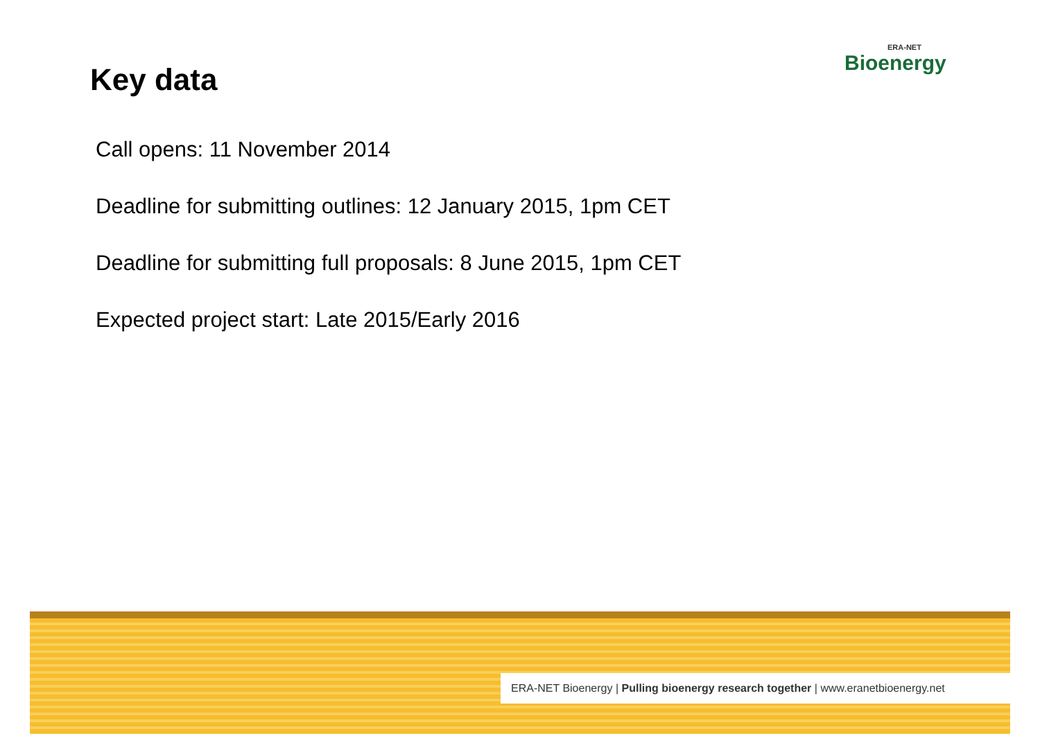ERA-NET
Bioenergy
Key data
Call opens: 11 November 2014
Deadline for submitting outlines: 12 January 2015, 1pm CET
Deadline for submitting full proposals: 8 June 2015, 1pm CET
Expected project start: Late 2015/Early 2016
ERA-NET Bioenergy | Pulling bioenergy research together | www.eranetbioenergy.net